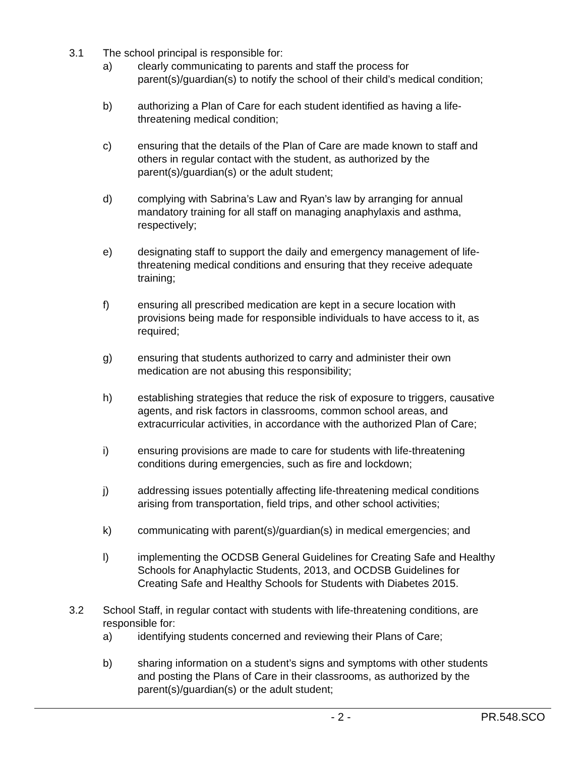3.1 The school principal is responsible for:
a) clearly communicating to parents and staff the process for parent(s)/guardian(s) to notify the school of their child’s medical condition;
b) authorizing a Plan of Care for each student identified as having a life-threatening medical condition;
c) ensuring that the details of the Plan of Care are made known to staff and others in regular contact with the student, as authorized by the parent(s)/guardian(s) or the adult student;
d) complying with Sabrina’s Law and Ryan’s law by arranging for annual mandatory training for all staff on managing anaphylaxis and asthma, respectively;
e) designating staff to support the daily and emergency management of life-threatening medical conditions and ensuring that they receive adequate training;
f) ensuring all prescribed medication are kept in a secure location with provisions being made for responsible individuals to have access to it, as required;
g) ensuring that students authorized to carry and administer their own medication are not abusing this responsibility;
h) establishing strategies that reduce the risk of exposure to triggers, causative agents, and risk factors in classrooms, common school areas, and extracurricular activities, in accordance with the authorized Plan of Care;
i) ensuring provisions are made to care for students with life-threatening conditions during emergencies, such as fire and lockdown;
j) addressing issues potentially affecting life-threatening medical conditions arising from transportation, field trips, and other school activities;
k) communicating with parent(s)/guardian(s) in medical emergencies; and
l) implementing the OCDSB General Guidelines for Creating Safe and Healthy Schools for Anaphylactic Students, 2013, and OCDSB Guidelines for Creating Safe and Healthy Schools for Students with Diabetes 2015.
3.2 School Staff, in regular contact with students with life-threatening conditions, are responsible for:
a) identifying students concerned and reviewing their Plans of Care;
b) sharing information on a student’s signs and symptoms with other students and posting the Plans of Care in their classrooms, as authorized by the parent(s)/guardian(s) or the adult student;
- 2 - PR.548.SCO